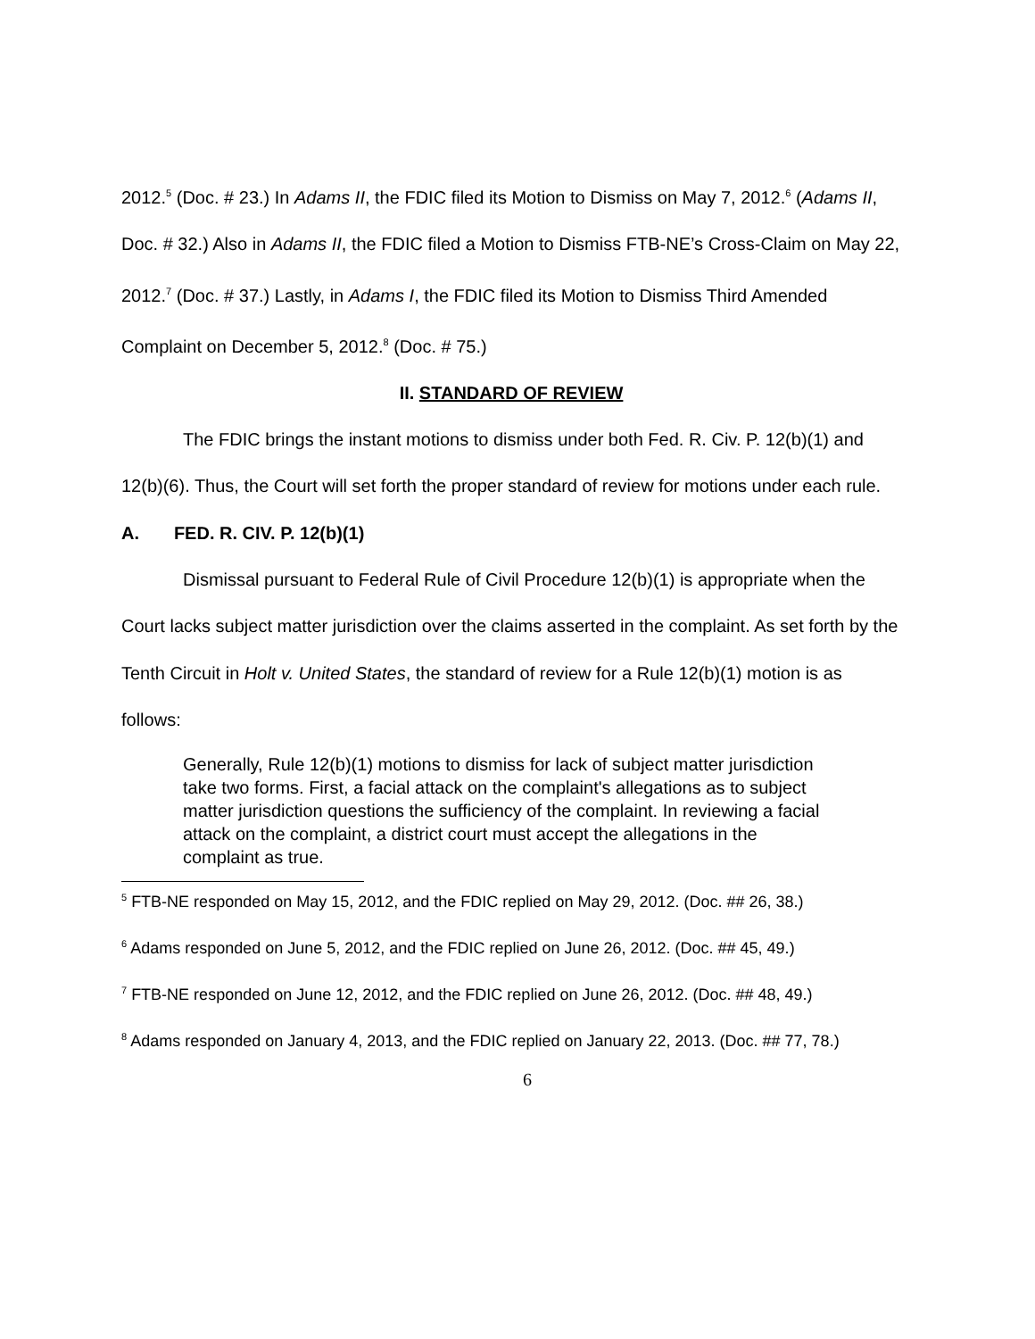2012.<sup>5</sup> (Doc. # 23.) In Adams II, the FDIC filed its Motion to Dismiss on May 7, 2012.<sup>6</sup> (Adams II, Doc. # 32.) Also in Adams II, the FDIC filed a Motion to Dismiss FTB-NE’s Cross-Claim on May 22, 2012.<sup>7</sup> (Doc. # 37.) Lastly, in Adams I, the FDIC filed its Motion to Dismiss Third Amended Complaint on December 5, 2012.<sup>8</sup> (Doc. # 75.)
II. STANDARD OF REVIEW
The FDIC brings the instant motions to dismiss under both Fed. R. Civ. P. 12(b)(1) and 12(b)(6). Thus, the Court will set forth the proper standard of review for motions under each rule.
A. FED. R. CIV. P. 12(b)(1)
Dismissal pursuant to Federal Rule of Civil Procedure 12(b)(1) is appropriate when the Court lacks subject matter jurisdiction over the claims asserted in the complaint. As set forth by the Tenth Circuit in Holt v. United States, the standard of review for a Rule 12(b)(1) motion is as follows:
Generally, Rule 12(b)(1) motions to dismiss for lack of subject matter jurisdiction take two forms. First, a facial attack on the complaint's allegations as to subject matter jurisdiction questions the sufficiency of the complaint. In reviewing a facial attack on the complaint, a district court must accept the allegations in the complaint as true.
<sup>5</sup> FTB-NE responded on May 15, 2012, and the FDIC replied on May 29, 2012. (Doc. ## 26, 38.)
<sup>6</sup> Adams responded on June 5, 2012, and the FDIC replied on June 26, 2012. (Doc. ## 45, 49.)
<sup>7</sup> FTB-NE responded on June 12, 2012, and the FDIC replied on June 26, 2012. (Doc. ## 48, 49.)
<sup>8</sup> Adams responded on January 4, 2013, and the FDIC replied on January 22, 2013. (Doc. ## 77, 78.)
6